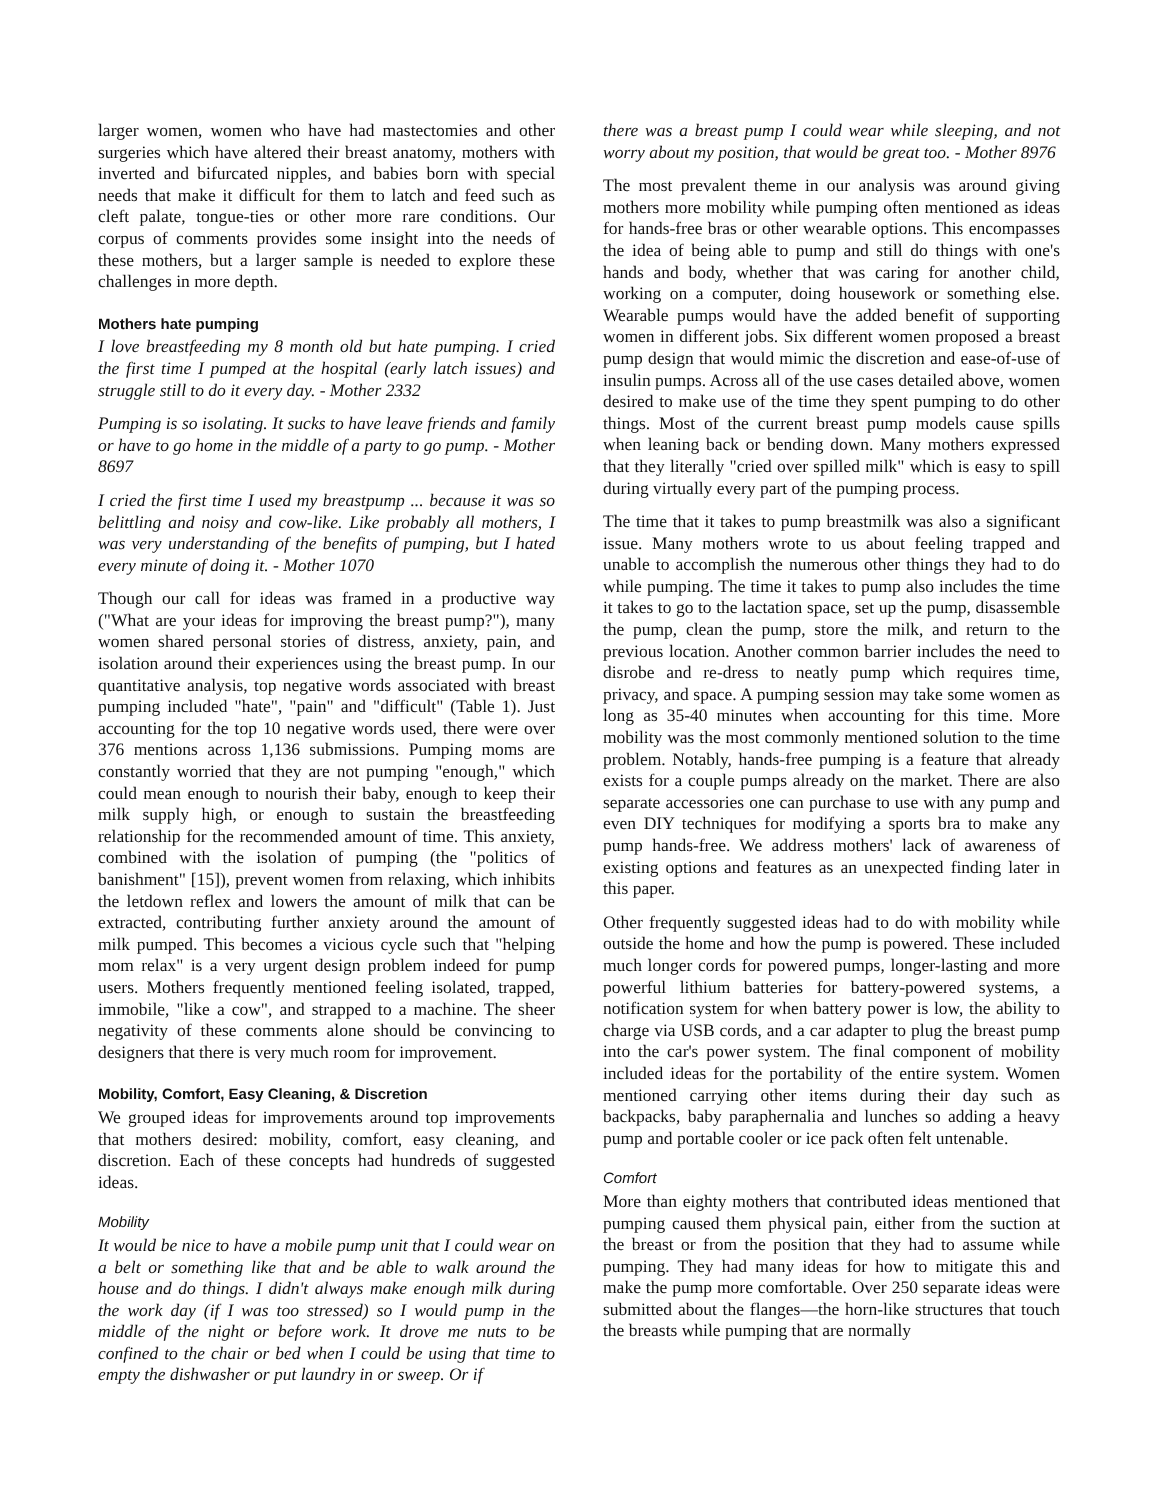larger women, women who have had mastectomies and other surgeries which have altered their breast anatomy, mothers with inverted and bifurcated nipples, and babies born with special needs that make it difficult for them to latch and feed such as cleft palate, tongue-ties or other more rare conditions. Our corpus of comments provides some insight into the needs of these mothers, but a larger sample is needed to explore these challenges in more depth.
Mothers hate pumping
I love breastfeeding my 8 month old but hate pumping. I cried the first time I pumped at the hospital (early latch issues) and struggle still to do it every day. - Mother 2332
Pumping is so isolating. It sucks to have leave friends and family or have to go home in the middle of a party to go pump. - Mother 8697
I cried the first time I used my breastpump ... because it was so belittling and noisy and cow-like. Like probably all mothers, I was very understanding of the benefits of pumping, but I hated every minute of doing it. - Mother 1070
Though our call for ideas was framed in a productive way ("What are your ideas for improving the breast pump?"), many women shared personal stories of distress, anxiety, pain, and isolation around their experiences using the breast pump. In our quantitative analysis, top negative words associated with breast pumping included "hate", "pain" and "difficult" (Table 1). Just accounting for the top 10 negative words used, there were over 376 mentions across 1,136 submissions. Pumping moms are constantly worried that they are not pumping "enough," which could mean enough to nourish their baby, enough to keep their milk supply high, or enough to sustain the breastfeeding relationship for the recommended amount of time. This anxiety, combined with the isolation of pumping (the "politics of banishment" [15]), prevent women from relaxing, which inhibits the letdown reflex and lowers the amount of milk that can be extracted, contributing further anxiety around the amount of milk pumped. This becomes a vicious cycle such that "helping mom relax" is a very urgent design problem indeed for pump users. Mothers frequently mentioned feeling isolated, trapped, immobile, "like a cow", and strapped to a machine. The sheer negativity of these comments alone should be convincing to designers that there is very much room for improvement.
Mobility, Comfort, Easy Cleaning, & Discretion
We grouped ideas for improvements around top improvements that mothers desired: mobility, comfort, easy cleaning, and discretion. Each of these concepts had hundreds of suggested ideas.
Mobility
It would be nice to have a mobile pump unit that I could wear on a belt or something like that and be able to walk around the house and do things. I didn't always make enough milk during the work day (if I was too stressed) so I would pump in the middle of the night or before work. It drove me nuts to be confined to the chair or bed when I could be using that time to empty the dishwasher or put laundry in or sweep. Or if
there was a breast pump I could wear while sleeping, and not worry about my position, that would be great too. - Mother 8976
The most prevalent theme in our analysis was around giving mothers more mobility while pumping often mentioned as ideas for hands-free bras or other wearable options. This encompasses the idea of being able to pump and still do things with one's hands and body, whether that was caring for another child, working on a computer, doing housework or something else. Wearable pumps would have the added benefit of supporting women in different jobs. Six different women proposed a breast pump design that would mimic the discretion and ease-of-use of insulin pumps. Across all of the use cases detailed above, women desired to make use of the time they spent pumping to do other things. Most of the current breast pump models cause spills when leaning back or bending down. Many mothers expressed that they literally "cried over spilled milk" which is easy to spill during virtually every part of the pumping process.
The time that it takes to pump breastmilk was also a significant issue. Many mothers wrote to us about feeling trapped and unable to accomplish the numerous other things they had to do while pumping. The time it takes to pump also includes the time it takes to go to the lactation space, set up the pump, disassemble the pump, clean the pump, store the milk, and return to the previous location. Another common barrier includes the need to disrobe and re-dress to neatly pump which requires time, privacy, and space. A pumping session may take some women as long as 35-40 minutes when accounting for this time. More mobility was the most commonly mentioned solution to the time problem. Notably, hands-free pumping is a feature that already exists for a couple pumps already on the market. There are also separate accessories one can purchase to use with any pump and even DIY techniques for modifying a sports bra to make any pump hands-free. We address mothers' lack of awareness of existing options and features as an unexpected finding later in this paper.
Other frequently suggested ideas had to do with mobility while outside the home and how the pump is powered. These included much longer cords for powered pumps, longer-lasting and more powerful lithium batteries for battery-powered systems, a notification system for when battery power is low, the ability to charge via USB cords, and a car adapter to plug the breast pump into the car's power system. The final component of mobility included ideas for the portability of the entire system. Women mentioned carrying other items during their day such as backpacks, baby paraphernalia and lunches so adding a heavy pump and portable cooler or ice pack often felt untenable.
Comfort
More than eighty mothers that contributed ideas mentioned that pumping caused them physical pain, either from the suction at the breast or from the position that they had to assume while pumping. They had many ideas for how to mitigate this and make the pump more comfortable. Over 250 separate ideas were submitted about the flanges—the horn-like structures that touch the breasts while pumping that are normally